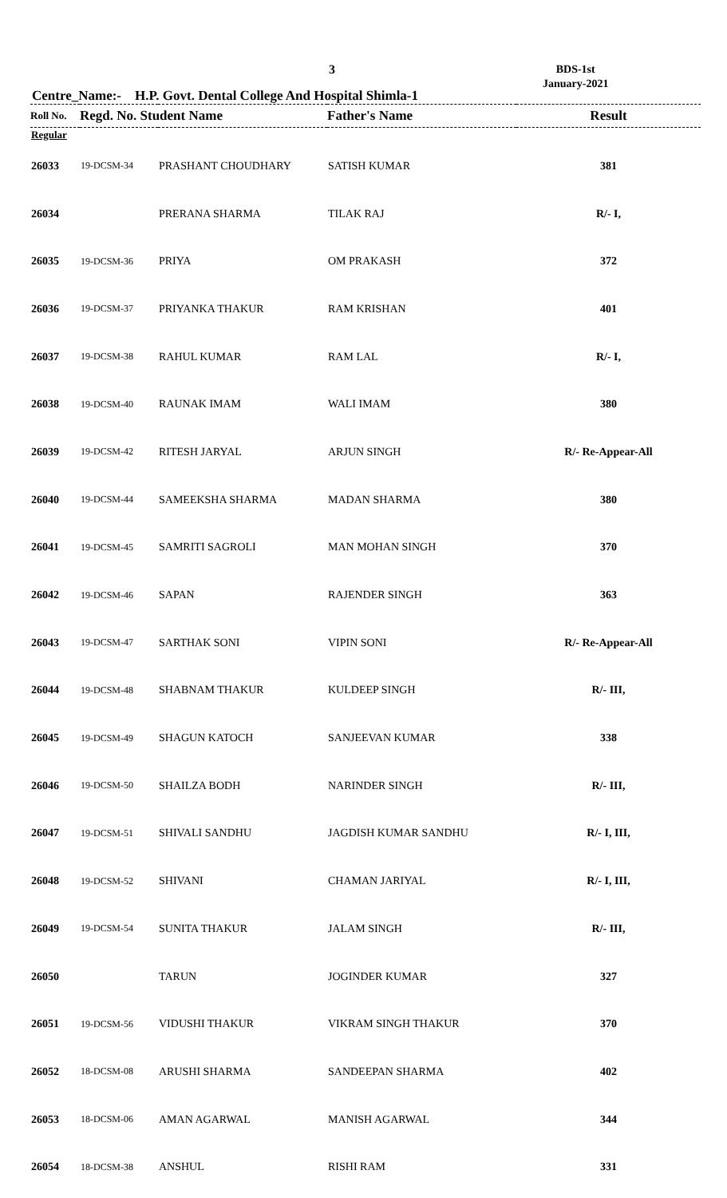3
BDS-1st
January-2021
Centre_Name:- H.P. Govt. Dental College And Hospital Shimla-1
| Roll No. | Regd. No. Student Name | | Father's Name | Result |
| --- | --- | --- | --- | --- |
| Regular | | | | |
| 26033 | 19-DCSM-34 | PRASHANT CHOUDHARY | SATISH KUMAR | 381 |
| 26034 | | PRERANA SHARMA | TILAK RAJ | R/- I, |
| 26035 | 19-DCSM-36 | PRIYA | OM PRAKASH | 372 |
| 26036 | 19-DCSM-37 | PRIYANKA THAKUR | RAM KRISHAN | 401 |
| 26037 | 19-DCSM-38 | RAHUL KUMAR | RAM LAL | R/- I, |
| 26038 | 19-DCSM-40 | RAUNAK IMAM | WALI IMAM | 380 |
| 26039 | 19-DCSM-42 | RITESH JARYAL | ARJUN SINGH | R/- Re-Appear-All |
| 26040 | 19-DCSM-44 | SAMEEKSHA SHARMA | MADAN SHARMA | 380 |
| 26041 | 19-DCSM-45 | SAMRITI SAGROLI | MAN MOHAN SINGH | 370 |
| 26042 | 19-DCSM-46 | SAPAN | RAJENDER SINGH | 363 |
| 26043 | 19-DCSM-47 | SARTHAK SONI | VIPIN SONI | R/- Re-Appear-All |
| 26044 | 19-DCSM-48 | SHABNAM THAKUR | KULDEEP SINGH | R/- III, |
| 26045 | 19-DCSM-49 | SHAGUN KATOCH | SANJEEVAN KUMAR | 338 |
| 26046 | 19-DCSM-50 | SHAILZA BODH | NARINDER SINGH | R/- III, |
| 26047 | 19-DCSM-51 | SHIVALI SANDHU | JAGDISH KUMAR SANDHU | R/- I, III, |
| 26048 | 19-DCSM-52 | SHIVANI | CHAMAN JARIYAL | R/- I, III, |
| 26049 | 19-DCSM-54 | SUNITA THAKUR | JALAM SINGH | R/- III, |
| 26050 | | TARUN | JOGINDER KUMAR | 327 |
| 26051 | 19-DCSM-56 | VIDUSHI THAKUR | VIKRAM SINGH THAKUR | 370 |
| 26052 | 18-DCSM-08 | ARUSHI SHARMA | SANDEEPAN SHARMA | 402 |
| 26053 | 18-DCSM-06 | AMAN AGARWAL | MANISH AGARWAL | 344 |
| 26054 | 18-DCSM-38 | ANSHUL | RISHI RAM | 331 |